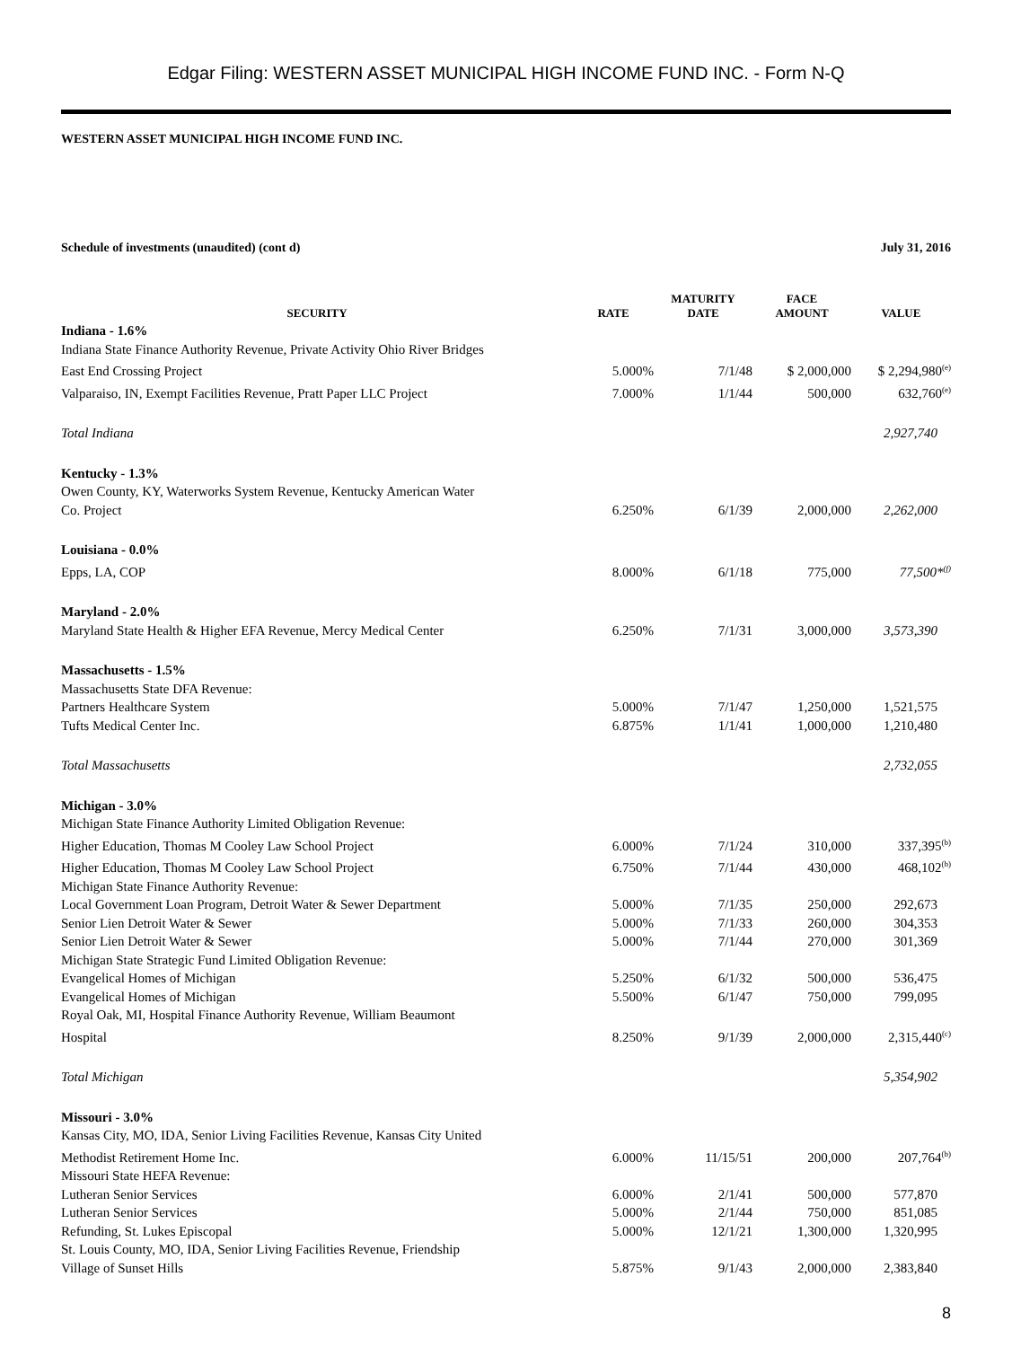Edgar Filing: WESTERN ASSET MUNICIPAL HIGH INCOME FUND INC. - Form N-Q
WESTERN ASSET MUNICIPAL HIGH INCOME FUND INC.
Schedule of investments (unaudited) (cont d) July 31, 2016
| SECURITY | RATE | MATURITY DATE | FACE AMOUNT | VALUE |
| --- | --- | --- | --- | --- |
| Indiana - 1.6% | | | | |
| Indiana State Finance Authority Revenue, Private Activity Ohio River Bridges | | | | |
| East End Crossing Project | 5.000% | 7/1/48 | $ 2,000,000 | $ 2,294,980<sup>(e)</sup> |
| Valparaiso, IN, Exempt Facilities Revenue, Pratt Paper LLC Project | 7.000% | 1/1/44 | 500,000 | 632,760<sup>(e)</sup> |
| Total Indiana | | | | 2,927,740 |
| Kentucky - 1.3% | | | | |
| Owen County, KY, Waterworks System Revenue, Kentucky American Water | | | | |
| Co. Project | 6.250% | 6/1/39 | 2,000,000 | 2,262,000 |
| Louisiana - 0.0% | | | | |
| Epps, LA, COP | 8.000% | 6/1/18 | 775,000 | 77,500*<sup>(f)</sup> |
| Maryland - 2.0% | | | | |
| Maryland State Health & Higher EFA Revenue, Mercy Medical Center | 6.250% | 7/1/31 | 3,000,000 | 3,573,390 |
| Massachusetts - 1.5% | | | | |
| Massachusetts State DFA Revenue: | | | | |
| Partners Healthcare System | 5.000% | 7/1/47 | 1,250,000 | 1,521,575 |
| Tufts Medical Center Inc. | 6.875% | 1/1/41 | 1,000,000 | 1,210,480 |
| Total Massachusetts | | | | 2,732,055 |
| Michigan - 3.0% | | | | |
| Michigan State Finance Authority Limited Obligation Revenue: | | | | |
| Higher Education, Thomas M Cooley Law School Project | 6.000% | 7/1/24 | 310,000 | 337,395<sup>(b)</sup> |
| Higher Education, Thomas M Cooley Law School Project | 6.750% | 7/1/44 | 430,000 | 468,102<sup>(b)</sup> |
| Michigan State Finance Authority Revenue: | | | | |
| Local Government Loan Program, Detroit Water & Sewer Department | 5.000% | 7/1/35 | 250,000 | 292,673 |
| Senior Lien Detroit Water & Sewer | 5.000% | 7/1/33 | 260,000 | 304,353 |
| Senior Lien Detroit Water & Sewer | 5.000% | 7/1/44 | 270,000 | 301,369 |
| Michigan State Strategic Fund Limited Obligation Revenue: | | | | |
| Evangelical Homes of Michigan | 5.250% | 6/1/32 | 500,000 | 536,475 |
| Evangelical Homes of Michigan | 5.500% | 6/1/47 | 750,000 | 799,095 |
| Royal Oak, MI, Hospital Finance Authority Revenue, William Beaumont | | | | |
| Hospital | 8.250% | 9/1/39 | 2,000,000 | 2,315,440<sup>(c)</sup> |
| Total Michigan | | | | 5,354,902 |
| Missouri - 3.0% | | | | |
| Kansas City, MO, IDA, Senior Living Facilities Revenue, Kansas City United | | | | |
| Methodist Retirement Home Inc. | 6.000% | 11/15/51 | 200,000 | 207,764<sup>(b)</sup> |
| Missouri State HEFA Revenue: | | | | |
| Lutheran Senior Services | 6.000% | 2/1/41 | 500,000 | 577,870 |
| Lutheran Senior Services | 5.000% | 2/1/44 | 750,000 | 851,085 |
| Refunding, St. Lukes Episcopal | 5.000% | 12/1/21 | 1,300,000 | 1,320,995 |
| St. Louis County, MO, IDA, Senior Living Facilities Revenue, Friendship | | | | |
| Village of Sunset Hills | 5.875% | 9/1/43 | 2,000,000 | 2,383,840 |
8